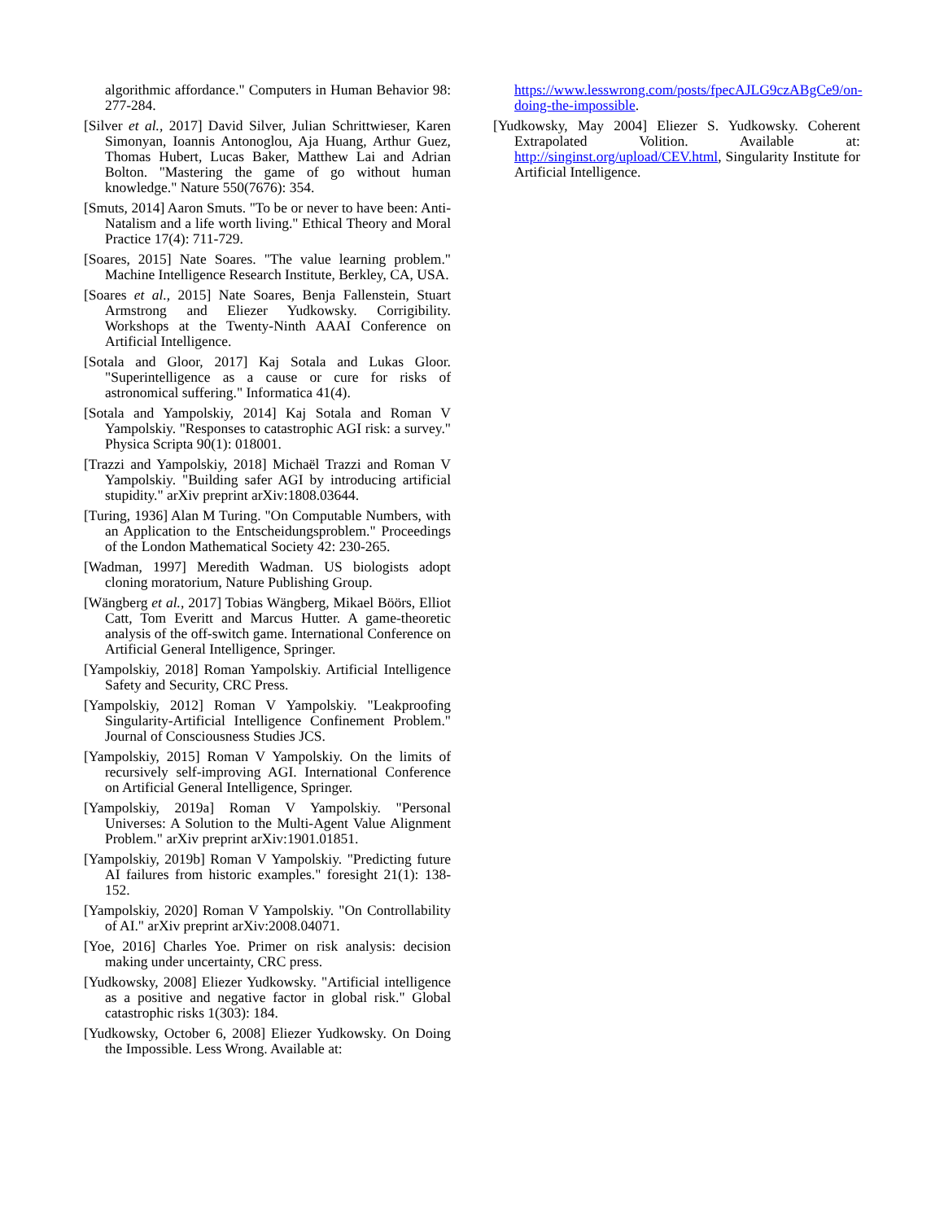algorithmic affordance." Computers in Human Behavior 98: 277-284.
[Silver et al., 2017] David Silver, Julian Schrittwieser, Karen Simonyan, Ioannis Antonoglou, Aja Huang, Arthur Guez, Thomas Hubert, Lucas Baker, Matthew Lai and Adrian Bolton. "Mastering the game of go without human knowledge." Nature 550(7676): 354.
[Smuts, 2014] Aaron Smuts. "To be or never to have been: Anti-Natalism and a life worth living." Ethical Theory and Moral Practice 17(4): 711-729.
[Soares, 2015] Nate Soares. "The value learning problem." Machine Intelligence Research Institute, Berkley, CA, USA.
[Soares et al., 2015] Nate Soares, Benja Fallenstein, Stuart Armstrong and Eliezer Yudkowsky. Corrigibility. Workshops at the Twenty-Ninth AAAI Conference on Artificial Intelligence.
[Sotala and Gloor, 2017] Kaj Sotala and Lukas Gloor. "Superintelligence as a cause or cure for risks of astronomical suffering." Informatica 41(4).
[Sotala and Yampolskiy, 2014] Kaj Sotala and Roman V Yampolskiy. "Responses to catastrophic AGI risk: a survey." Physica Scripta 90(1): 018001.
[Trazzi and Yampolskiy, 2018] Michaël Trazzi and Roman V Yampolskiy. "Building safer AGI by introducing artificial stupidity." arXiv preprint arXiv:1808.03644.
[Turing, 1936] Alan M Turing. "On Computable Numbers, with an Application to the Entscheidungsproblem." Proceedings of the London Mathematical Society 42: 230-265.
[Wadman, 1997] Meredith Wadman. US biologists adopt cloning moratorium, Nature Publishing Group.
[Wängberg et al., 2017] Tobias Wängberg, Mikael Böörs, Elliot Catt, Tom Everitt and Marcus Hutter. A game-theoretic analysis of the off-switch game. International Conference on Artificial General Intelligence, Springer.
[Yampolskiy, 2018] Roman Yampolskiy. Artificial Intelligence Safety and Security, CRC Press.
[Yampolskiy, 2012] Roman V Yampolskiy. "Leakproofing Singularity-Artificial Intelligence Confinement Problem." Journal of Consciousness Studies JCS.
[Yampolskiy, 2015] Roman V Yampolskiy. On the limits of recursively self-improving AGI. International Conference on Artificial General Intelligence, Springer.
[Yampolskiy, 2019a] Roman V Yampolskiy. "Personal Universes: A Solution to the Multi-Agent Value Alignment Problem." arXiv preprint arXiv:1901.01851.
[Yampolskiy, 2019b] Roman V Yampolskiy. "Predicting future AI failures from historic examples." foresight 21(1): 138-152.
[Yampolskiy, 2020] Roman V Yampolskiy. "On Controllability of AI." arXiv preprint arXiv:2008.04071.
[Yoe, 2016] Charles Yoe. Primer on risk analysis: decision making under uncertainty, CRC press.
[Yudkowsky, 2008] Eliezer Yudkowsky. "Artificial intelligence as a positive and negative factor in global risk." Global catastrophic risks 1(303): 184.
[Yudkowsky, October 6, 2008] Eliezer Yudkowsky. On Doing the Impossible. Less Wrong. Available at:
https://www.lesswrong.com/posts/fpecAJLG9czABgCe9/on-doing-the-impossible.
[Yudkowsky, May 2004] Eliezer S. Yudkowsky. Coherent Extrapolated Volition. Available at: http://singinst.org/upload/CEV.html, Singularity Institute for Artificial Intelligence.